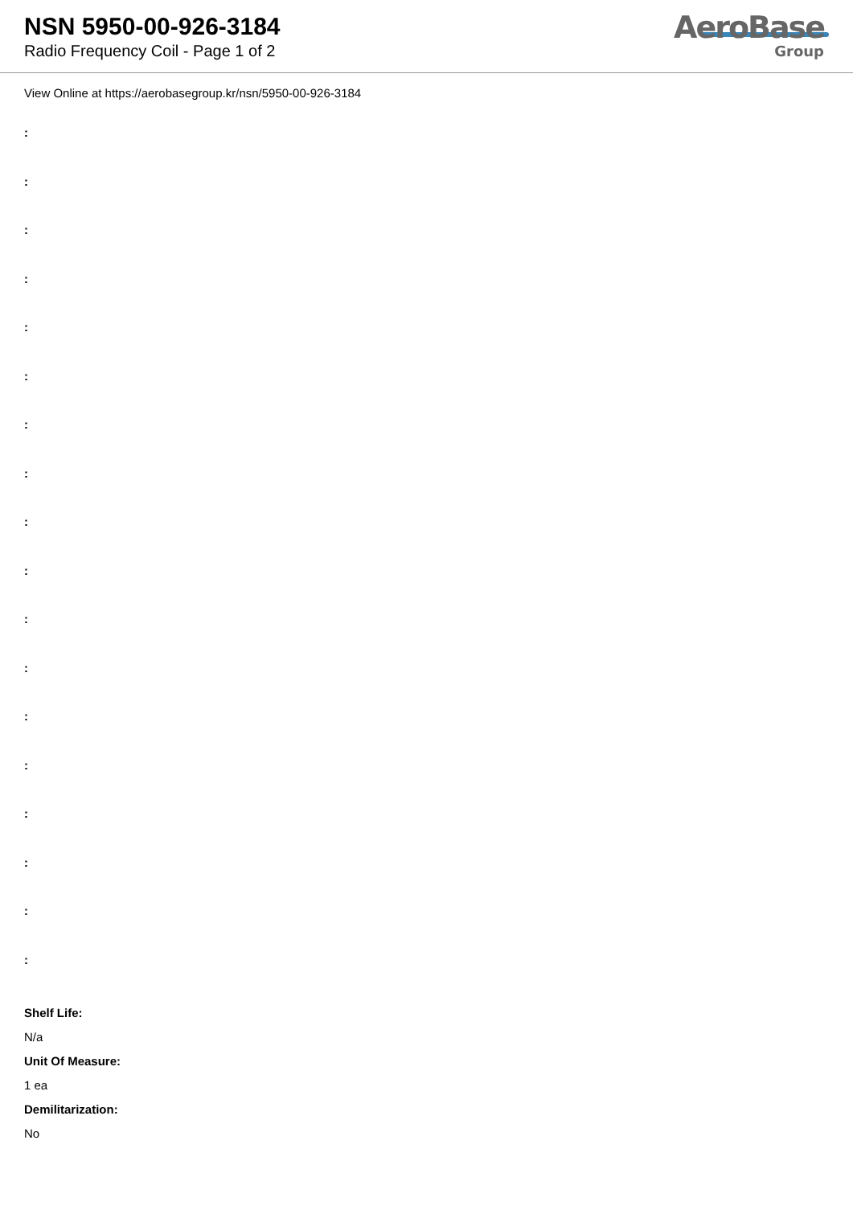NSN 5950-00-926-3184
Radio Frequency Coil - Page 1 of 2
AeroBase
Group
View Online at https://aerobasegroup.kr/nsn/5950-00-926-3184
:
:
:
:
:
:
:
:
:
:
:
:
:
:
:
:
:
:
Shelf Life:
N/a
Unit Of Measure:
1 ea
Demilitarization:
No